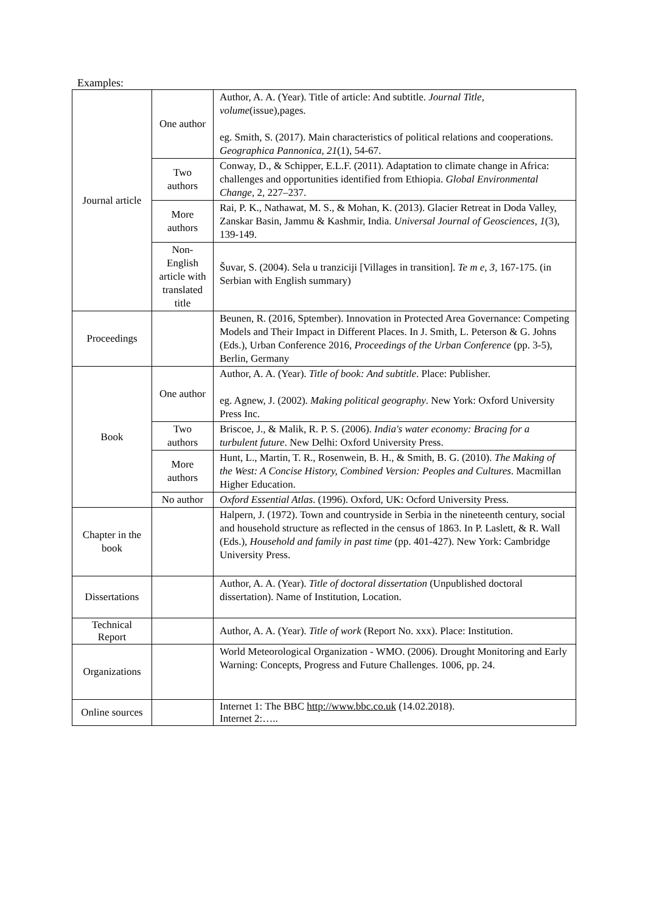Examples:
| Journal article | One author | Author, A. A. (Year). Title of article: And subtitle. Journal Title , volume (issue),pages. eg. Smith, S. (2017). Main characteristics of political relations and cooperations. Geographica Pannonica, 21 (1), 54-67. |
| | Two authors | Conway, D., & Schipper, E.L.F. (2011). Adaptation to climate change in Africa: challenges and opportunities identified from Ethiopia. Global Environmental Change, 2, 227–237. |
| | More authors | Rai, P. K., Nathawat, M. S., & Mohan, K. (2013). Glacier Retreat in Doda Valley, Zanskar Basin, Jammu & Kashmir, India. Universal Journal of Geosciences , 1 (3), 139-149. |
| | Non-English article with translated title | Šuvar, S. (2004). Sela u tranziciji [Villages in transition]. Te m e, 3 , 167-175. (in Serbian with English summary) |
| Proceedings | | Beunen, R. (2016, Sptember). Innovation in Protected Area Governance: Competing Models and Their Impact in Different Places. In J. Smith, L. Peterson & G. Johns (Eds.), Urban Conference 2016, Proceedings of the Urban Conference (pp. 3-5), Berlin, Germany |
| Book | One author | Author, A. A. (Year). Title of book: And subtitle . Place: Publisher. eg. Agnew, J. (2002). Making political geography . New York: Oxford University Press Inc. |
| | Two authors | Briscoe, J., & Malik, R. P. S. (2006). India's water economy: Bracing for a turbulent future . New Delhi: Oxford University Press. |
| | More authors | Hunt, L., Martin, T. R., Rosenwein, B. H., & Smith, B. G. (2010). The Making of the West: A Concise History, Combined Version: Peoples and Cultures . Macmillan Higher Education. |
| | No author | Oxford Essential Atlas . (1996). Oxford, UK: Ocford University Press. |
| Chapter in the book | | Halpern, J. (1972). Town and countryside in Serbia in the nineteenth century, social and household structure as reflected in the census of 1863. In P. Laslett, & R. Wall (Eds.), Household and family in past time (pp. 401-427). New York: Cambridge University Press. |
| Dissertations | | Author, A. A. (Year). Title of doctoral dissertation (Unpublished doctoral dissertation). Name of Institution, Location. |
| Technical Report | | Author, A. A. (Year). Title of work (Report No. xxx). Place: Institution. |
| Organizations | | World Meteorological Organization - WMO. (2006). Drought Monitoring and Early Warning: Concepts, Progress and Future Challenges. 1006, pp. 24. |
| Online sources | | Internet 1: The BBC http://www.bbc.co.uk (14.02.2018). Internet 2:….. |